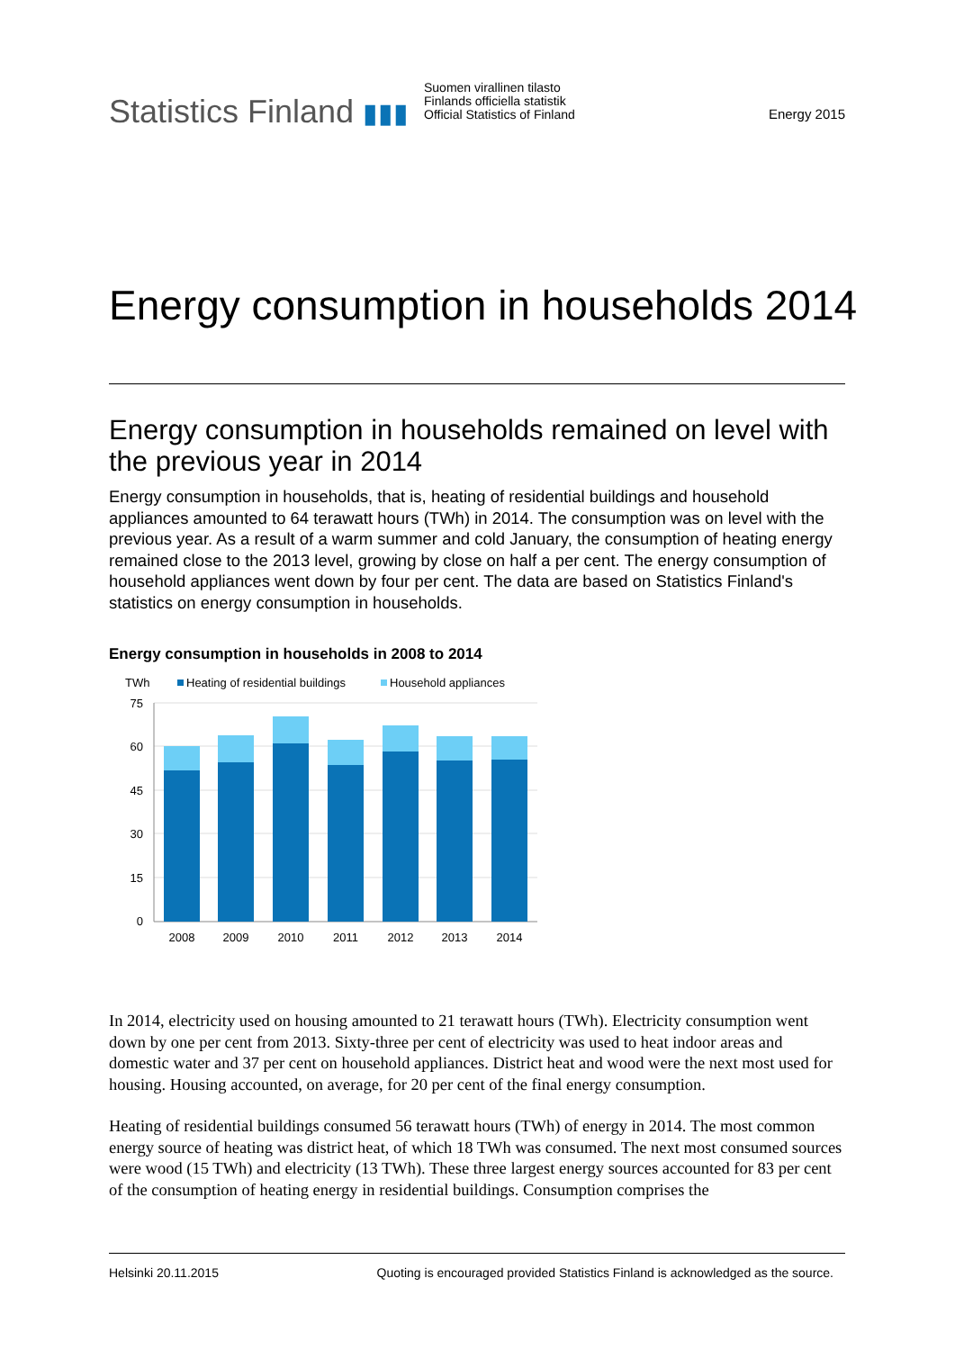Statistics Finland ▮▮▮
Suomen virallinen tilasto
Finlands officiella statistik
Official Statistics of Finland
Energy 2015
Energy consumption in households 2014
Energy consumption in households remained on level with the previous year in 2014
Energy consumption in households, that is, heating of residential buildings and household appliances amounted to 64 terawatt hours (TWh) in 2014. The consumption was on level with the previous year. As a result of a warm summer and cold January, the consumption of heating energy remained close to the 2013 level, growing by close on half a per cent. The energy consumption of household appliances went down by four per cent. The data are based on Statistics Finland's statistics on energy consumption in households.
Energy consumption in households in 2008 to 2014
TWh
Heating of residential buildings
Household appliances
75
60
45
30
15
0
2008
2009
2010
2011
2012
2013
2014
In 2014, electricity used on housing amounted to 21 terawatt hours (TWh). Electricity consumption went down by one per cent from 2013. Sixty-three per cent of electricity was used to heat indoor areas and domestic water and 37 per cent on household appliances. District heat and wood were the next most used for housing. Housing accounted, on average, for 20 per cent of the final energy consumption.
Heating of residential buildings consumed 56 terawatt hours (TWh) of energy in 2014. The most common energy source of heating was district heat, of which 18 TWh was consumed. The next most consumed sources were wood (15 TWh) and electricity (13 TWh). These three largest energy sources accounted for 83 per cent of the consumption of heating energy in residential buildings. Consumption comprises the
Helsinki 20.11.2015 Quoting is encouraged provided Statistics Finland is acknowledged as the source.